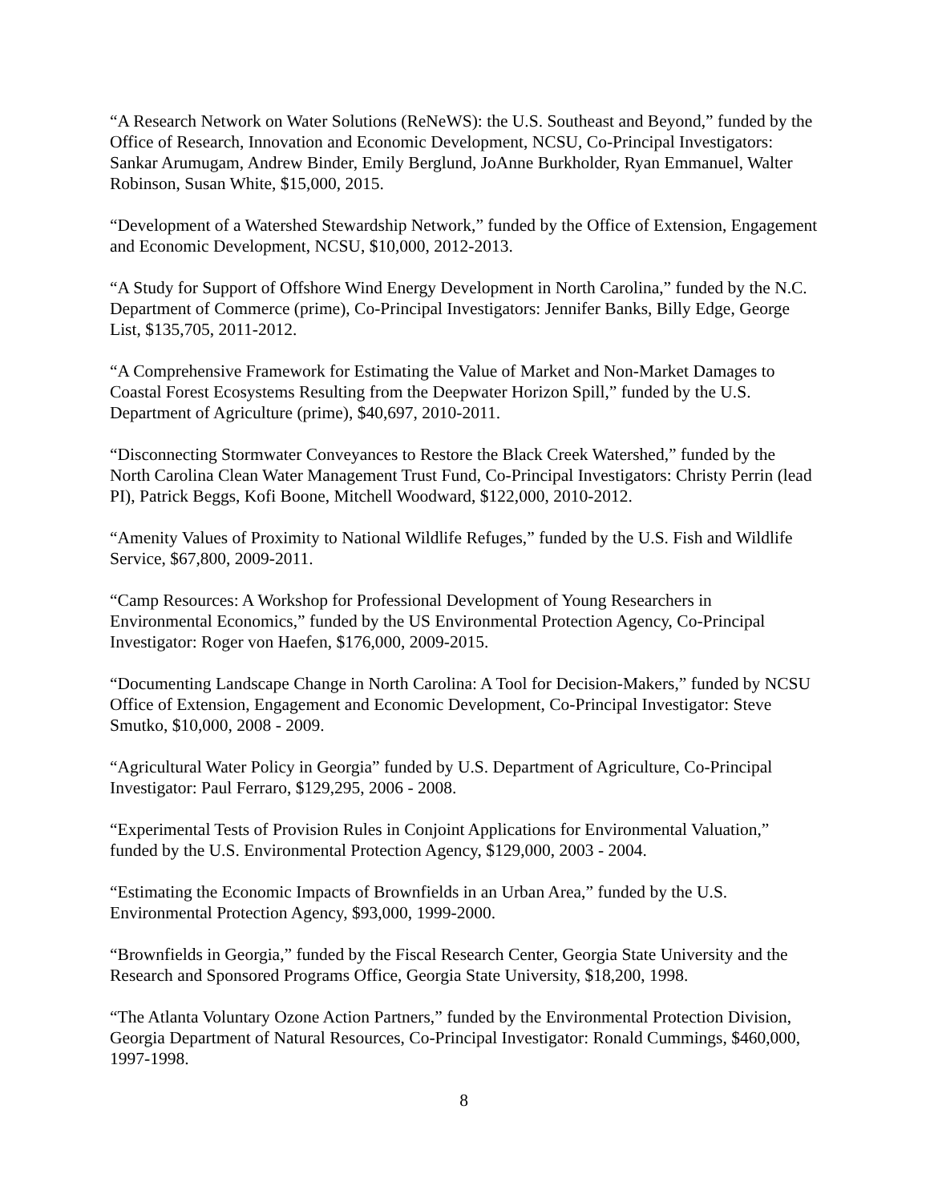“A Research Network on Water Solutions (ReNeWS): the U.S. Southeast and Beyond,” funded by the Office of Research, Innovation and Economic Development, NCSU, Co-Principal Investigators: Sankar Arumugam, Andrew Binder, Emily Berglund, JoAnne Burkholder, Ryan Emmanuel, Walter Robinson, Susan White, $15,000, 2015.
“Development of a Watershed Stewardship Network,” funded by the Office of Extension, Engagement and Economic Development, NCSU, $10,000, 2012-2013.
“A Study for Support of Offshore Wind Energy Development in North Carolina,” funded by the N.C. Department of Commerce (prime), Co-Principal Investigators: Jennifer Banks, Billy Edge, George List, $135,705, 2011-2012.
“A Comprehensive Framework for Estimating the Value of Market and Non-Market Damages to Coastal Forest Ecosystems Resulting from the Deepwater Horizon Spill,” funded by the U.S. Department of Agriculture (prime), $40,697, 2010-2011.
“Disconnecting Stormwater Conveyances to Restore the Black Creek Watershed,” funded by the North Carolina Clean Water Management Trust Fund, Co-Principal Investigators: Christy Perrin (lead PI), Patrick Beggs, Kofi Boone, Mitchell Woodward, $122,000, 2010-2012.
“Amenity Values of Proximity to National Wildlife Refuges,” funded by the U.S. Fish and Wildlife Service, $67,800, 2009-2011.
“Camp Resources: A Workshop for Professional Development of Young Researchers in Environmental Economics,” funded by the US Environmental Protection Agency, Co-Principal Investigator: Roger von Haefen, $176,000, 2009-2015.
“Documenting Landscape Change in North Carolina: A Tool for Decision-Makers,” funded by NCSU Office of Extension, Engagement and Economic Development, Co-Principal Investigator: Steve Smutko, $10,000, 2008 - 2009.
“Agricultural Water Policy in Georgia” funded by U.S. Department of Agriculture, Co-Principal Investigator: Paul Ferraro, $129,295, 2006 - 2008.
“Experimental Tests of Provision Rules in Conjoint Applications for Environmental Valuation,” funded by the U.S. Environmental Protection Agency, $129,000, 2003 - 2004.
“Estimating the Economic Impacts of Brownfields in an Urban Area,” funded by the U.S. Environmental Protection Agency, $93,000, 1999-2000.
“Brownfields in Georgia,” funded by the Fiscal Research Center, Georgia State University and the Research and Sponsored Programs Office, Georgia State University, $18,200, 1998.
“The Atlanta Voluntary Ozone Action Partners,” funded by the Environmental Protection Division, Georgia Department of Natural Resources, Co-Principal Investigator: Ronald Cummings, $460,000, 1997-1998.
8